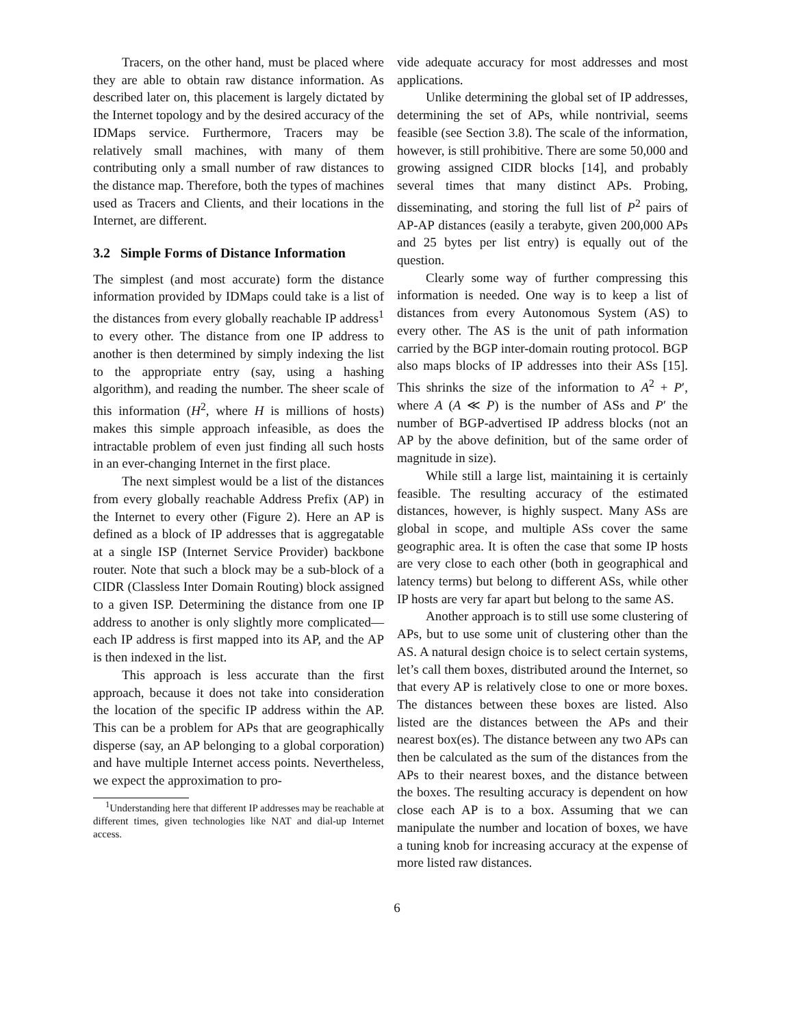Tracers, on the other hand, must be placed where they are able to obtain raw distance information. As described later on, this placement is largely dictated by the Internet topology and by the desired accuracy of the IDMaps service. Furthermore, Tracers may be relatively small machines, with many of them contributing only a small number of raw distances to the distance map. Therefore, both the types of machines used as Tracers and Clients, and their locations in the Internet, are different.
3.2 Simple Forms of Distance Information
The simplest (and most accurate) form the distance information provided by IDMaps could take is a list of the distances from every globally reachable IP address<sup>1</sup> to every other. The distance from one IP address to another is then determined by simply indexing the list to the appropriate entry (say, using a hashing algorithm), and reading the number. The sheer scale of this information (H<sup>2</sup>, where H is millions of hosts) makes this simple approach infeasible, as does the intractable problem of even just finding all such hosts in an ever-changing Internet in the first place.
The next simplest would be a list of the distances from every globally reachable Address Prefix (AP) in the Internet to every other (Figure 2). Here an AP is defined as a block of IP addresses that is aggregatable at a single ISP (Internet Service Provider) backbone router. Note that such a block may be a sub-block of a CIDR (Classless Inter Domain Routing) block assigned to a given ISP. Determining the distance from one IP address to another is only slightly more complicated—each IP address is first mapped into its AP, and the AP is then indexed in the list.
This approach is less accurate than the first approach, because it does not take into consideration the location of the specific IP address within the AP. This can be a problem for APs that are geographically disperse (say, an AP belonging to a global corporation) and have multiple Internet access points. Nevertheless, we expect the approximation to pro-
<sup>1</sup> Understanding here that different IP addresses may be reachable at different times, given technologies like NAT and dial-up Internet access.
vide adequate accuracy for most addresses and most applications.
Unlike determining the global set of IP addresses, determining the set of APs, while nontrivial, seems feasible (see Section 3.8). The scale of the information, however, is still prohibitive. There are some 50,000 and growing assigned CIDR blocks [14], and probably several times that many distinct APs. Probing, disseminating, and storing the full list of P<sup>2</sup> pairs of AP-AP distances (easily a terabyte, given 200,000 APs and 25 bytes per list entry) is equally out of the question.
Clearly some way of further compressing this information is needed. One way is to keep a list of distances from every Autonomous System (AS) to every other. The AS is the unit of path information carried by the BGP inter-domain routing protocol. BGP also maps blocks of IP addresses into their ASs [15]. This shrinks the size of the information to A<sup>2</sup> + P′, where A (A ≪ P) is the number of ASs and P′ the number of BGP-advertised IP address blocks (not an AP by the above definition, but of the same order of magnitude in size).
While still a large list, maintaining it is certainly feasible. The resulting accuracy of the estimated distances, however, is highly suspect. Many ASs are global in scope, and multiple ASs cover the same geographic area. It is often the case that some IP hosts are very close to each other (both in geographical and latency terms) but belong to different ASs, while other IP hosts are very far apart but belong to the same AS.
Another approach is to still use some clustering of APs, but to use some unit of clustering other than the AS. A natural design choice is to select certain systems, let’s call them boxes, distributed around the Internet, so that every AP is relatively close to one or more boxes. The distances between these boxes are listed. Also listed are the distances between the APs and their nearest box(es). The distance between any two APs can then be calculated as the sum of the distances from the APs to their nearest boxes, and the distance between the boxes. The resulting accuracy is dependent on how close each AP is to a box. Assuming that we can manipulate the number and location of boxes, we have a tuning knob for increasing accuracy at the expense of more listed raw distances.
6